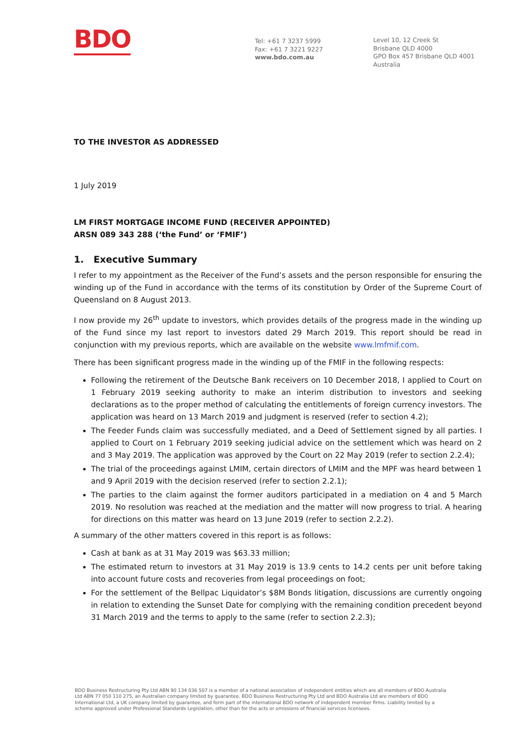BDO
Tel: +61 7 3237 5999
Fax: +61 7 3221 9227
www.bdo.com.au
Level 10, 12 Creek St
Brisbane QLD 4000
GPO Box 457 Brisbane QLD 4001
Australia
TO THE INVESTOR AS ADDRESSED
1 July 2019
LM FIRST MORTGAGE INCOME FUND (RECEIVER APPOINTED)
ARSN 089 343 288 (‘the Fund’ or ‘FMIF’)
1. Executive Summary
I refer to my appointment as the Receiver of the Fund’s assets and the person responsible for ensuring the winding up of the Fund in accordance with the terms of its constitution by Order of the Supreme Court of Queensland on 8 August 2013.
I now provide my 26<sup>th</sup> update to investors, which provides details of the progress made in the winding up of the Fund since my last report to investors dated 29 March 2019. This report should be read in conjunction with my previous reports, which are available on the website www.lmfmif.com.
There has been significant progress made in the winding up of the FMIF in the following respects:
Following the retirement of the Deutsche Bank receivers on 10 December 2018, I applied to Court on 1 February 2019 seeking authority to make an interim distribution to investors and seeking declarations as to the proper method of calculating the entitlements of foreign currency investors. The application was heard on 13 March 2019 and judgment is reserved (refer to section 4.2);
The Feeder Funds claim was successfully mediated, and a Deed of Settlement signed by all parties. I applied to Court on 1 February 2019 seeking judicial advice on the settlement which was heard on 2 and 3 May 2019. The application was approved by the Court on 22 May 2019 (refer to section 2.2.4);
The trial of the proceedings against LMIM, certain directors of LMIM and the MPF was heard between 1 and 9 April 2019 with the decision reserved (refer to section 2.2.1);
The parties to the claim against the former auditors participated in a mediation on 4 and 5 March 2019. No resolution was reached at the mediation and the matter will now progress to trial. A hearing for directions on this matter was heard on 13 June 2019 (refer to section 2.2.2).
A summary of the other matters covered in this report is as follows:
Cash at bank as at 31 May 2019 was $63.33 million;
The estimated return to investors at 31 May 2019 is 13.9 cents to 14.2 cents per unit before taking into account future costs and recoveries from legal proceedings on foot;
For the settlement of the Bellpac Liquidator’s $8M Bonds litigation, discussions are currently ongoing in relation to extending the Sunset Date for complying with the remaining condition precedent beyond 31 March 2019 and the terms to apply to the same (refer to section 2.2.3);
BDO Business Restructuring Pty Ltd ABN 90 134 036 507 is a member of a national association of independent entities which are all members of BDO Australia Ltd ABN 77 050 110 275, an Australian company limited by guarantee. BDO Business Restructuring Pty Ltd and BDO Australia Ltd are members of BDO International Ltd, a UK company limited by guarantee, and form part of the international BDO network of independent member firms. Liability limited by a scheme approved under Professional Standards Legislation, other than for the acts or omissions of financial services licensees.